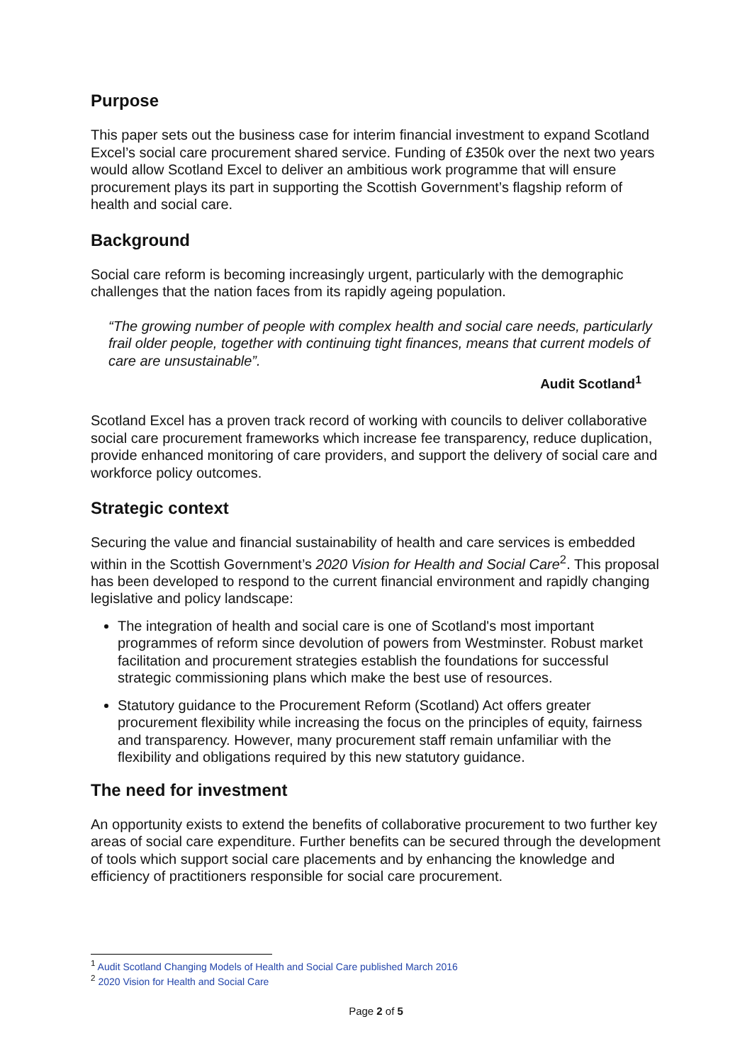Purpose
This paper sets out the business case for interim financial investment to expand Scotland Excel’s social care procurement shared service. Funding of £350k over the next two years would allow Scotland Excel to deliver an ambitious work programme that will ensure procurement plays its part in supporting the Scottish Government’s flagship reform of health and social care.
Background
Social care reform is becoming increasingly urgent, particularly with the demographic challenges that the nation faces from its rapidly ageing population.
“The growing number of people with complex health and social care needs, particularly frail older people, together with continuing tight finances, means that current models of care are unsustainable”.
Audit Scotland<sup>1</sup>
Scotland Excel has a proven track record of working with councils to deliver collaborative social care procurement frameworks which increase fee transparency, reduce duplication, provide enhanced monitoring of care providers, and support the delivery of social care and workforce policy outcomes.
Strategic context
Securing the value and financial sustainability of health and care services is embedded within in the Scottish Government’s 2020 Vision for Health and Social Care<sup>2</sup>. This proposal has been developed to respond to the current financial environment and rapidly changing legislative and policy landscape:
The integration of health and social care is one of Scotland's most important programmes of reform since devolution of powers from Westminster. Robust market facilitation and procurement strategies establish the foundations for successful strategic commissioning plans which make the best use of resources.
Statutory guidance to the Procurement Reform (Scotland) Act offers greater procurement flexibility while increasing the focus on the principles of equity, fairness and transparency. However, many procurement staff remain unfamiliar with the flexibility and obligations required by this new statutory guidance.
The need for investment
An opportunity exists to extend the benefits of collaborative procurement to two further key areas of social care expenditure. Further benefits can be secured through the development of tools which support social care placements and by enhancing the knowledge and efficiency of practitioners responsible for social care procurement.
<sup>1</sup> Audit Scotland Changing Models of Health and Social Care published March 2016
<sup>2</sup> 2020 Vision for Health and Social Care
Page 2 of 5